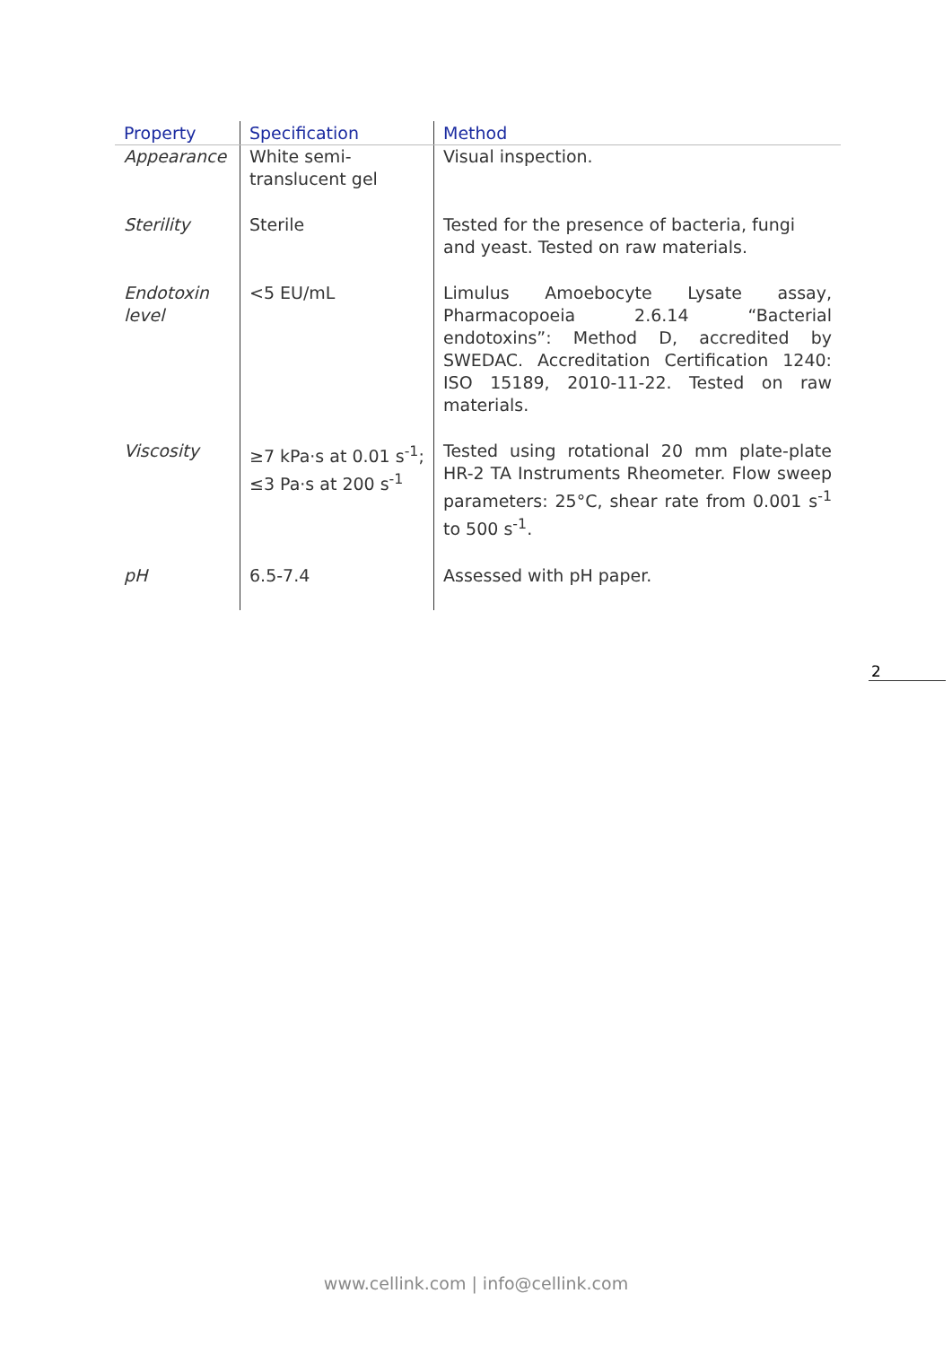| Property | Specification | Method |
| --- | --- | --- |
| Appearance | White semi-translucent gel | Visual inspection. |
| Sterility | Sterile | Tested for the presence of bacteria, fungi and yeast. Tested on raw materials. |
| Endotoxin level | <5 EU/mL | Limulus Amoebocyte Lysate assay, Pharmacopoeia 2.6.14 “Bacterial endotoxins”: Method D, accredited by SWEDAC. Accreditation Certification 1240: ISO 15189, 2010-11-22. Tested on raw materials. |
| Viscosity | ≥7 kPa·s at 0.01 s<sup>-1</sup>; ≤3 Pa·s at 200 s<sup>-1</sup> | Tested using rotational 20 mm plate-plate HR-2 TA Instruments Rheometer. Flow sweep parameters: 25°C, shear rate from 0.001 s<sup>-1</sup> to 500 s<sup>-1</sup>. |
| pH | 6.5-7.4 | Assessed with pH paper. |
2
www.cellink.com | info@cellink.com